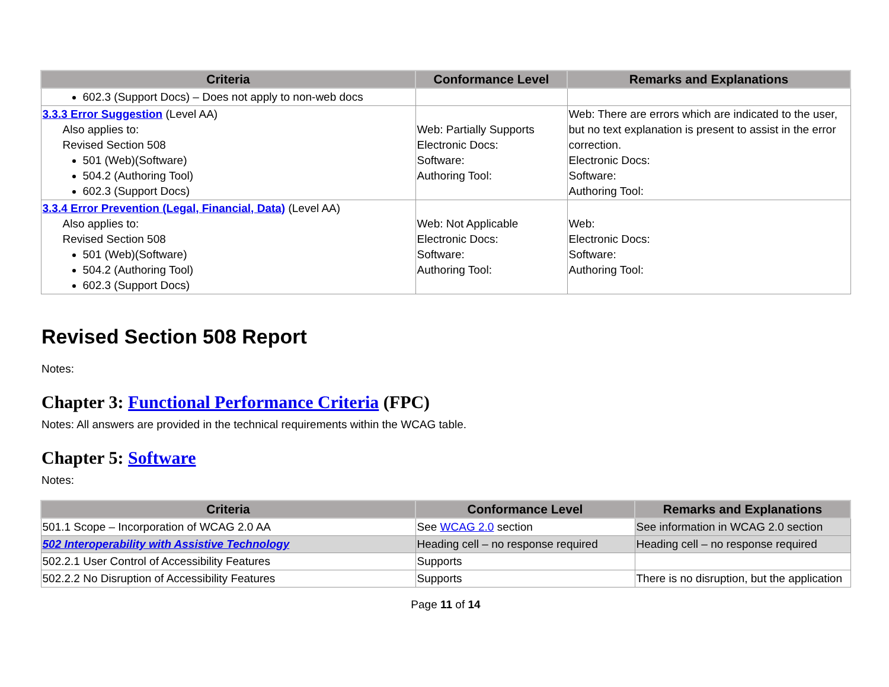| Criteria | Conformance Level | Remarks and Explanations |
| --- | --- | --- |
| 602.3 (Support Docs) – Does not apply to non-web docs | | |
| 3.3.3 Error Suggestion (Level AA) Also applies to: Revised Section 508 501 (Web)(Software) 504.2 (Authoring Tool) 602.3 (Support Docs) | Web: Partially Supports Electronic Docs: Software: Authoring Tool: | Web: There are errors which are indicated to the user, but no text explanation is present to assist in the error correction. Electronic Docs: Software: Authoring Tool: |
| 3.3.4 Error Prevention (Legal, Financial, Data) (Level AA) Also applies to: Revised Section 508 501 (Web)(Software) 504.2 (Authoring Tool) 602.3 (Support Docs) | Web: Not Applicable Electronic Docs: Software: Authoring Tool: | Web: Electronic Docs: Software: Authoring Tool: |
Revised Section 508 Report
Notes:
Chapter 3: Functional Performance Criteria (FPC)
Notes: All answers are provided in the technical requirements within the WCAG table.
Chapter 5: Software
Notes:
| Criteria | Conformance Level | Remarks and Explanations |
| --- | --- | --- |
| 501.1 Scope – Incorporation of WCAG 2.0 AA | See WCAG 2.0 section | See information in WCAG 2.0 section |
| 502 Interoperability with Assistive Technology | Heading cell – no response required | Heading cell – no response required |
| 502.2.1 User Control of Accessibility Features | Supports | |
| 502.2.2 No Disruption of Accessibility Features | Supports | There is no disruption, but the application |
Page 11 of 14